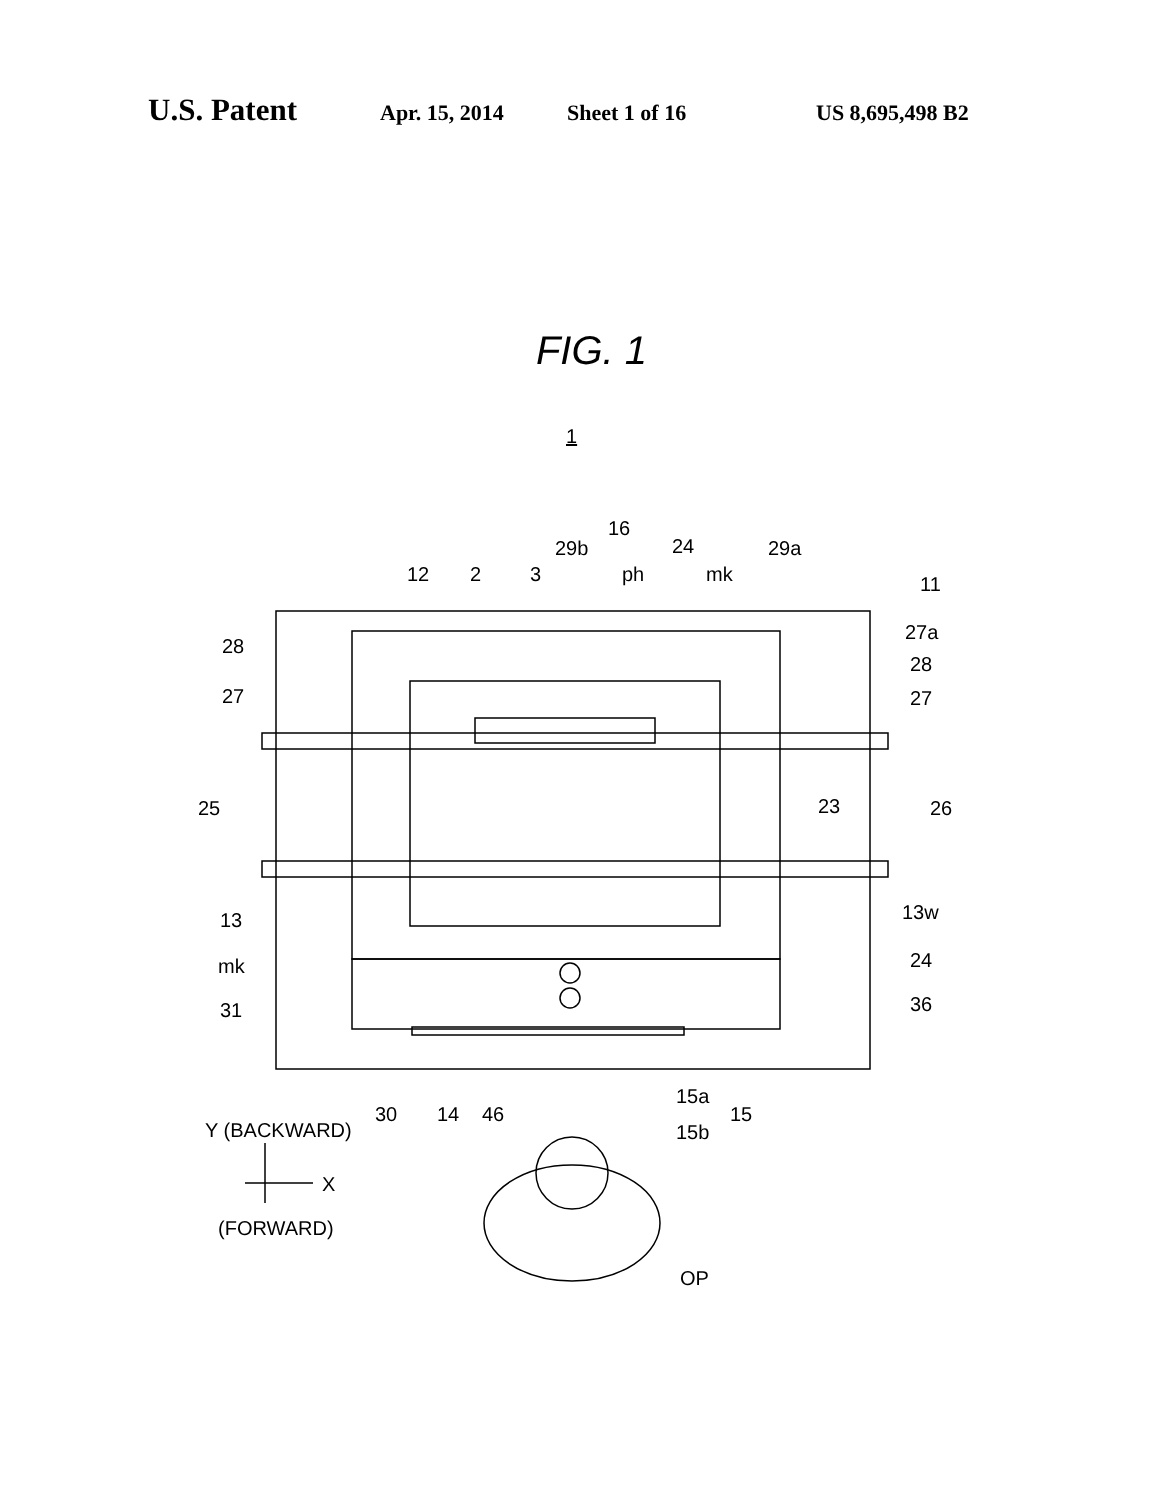U.S. Patent Apr. 15, 2014 Sheet 1 of 16 US 8,695,498 B2
FIG. 1
1
16
29b
24
29a
12
2
3
ph
mk
11
27a
28
28
27
27
25
23
26
13
13w
mk
24
31
36
15a
15
15b
30
14
46
Y (BACKWARD)
X
(FORWARD)
OP